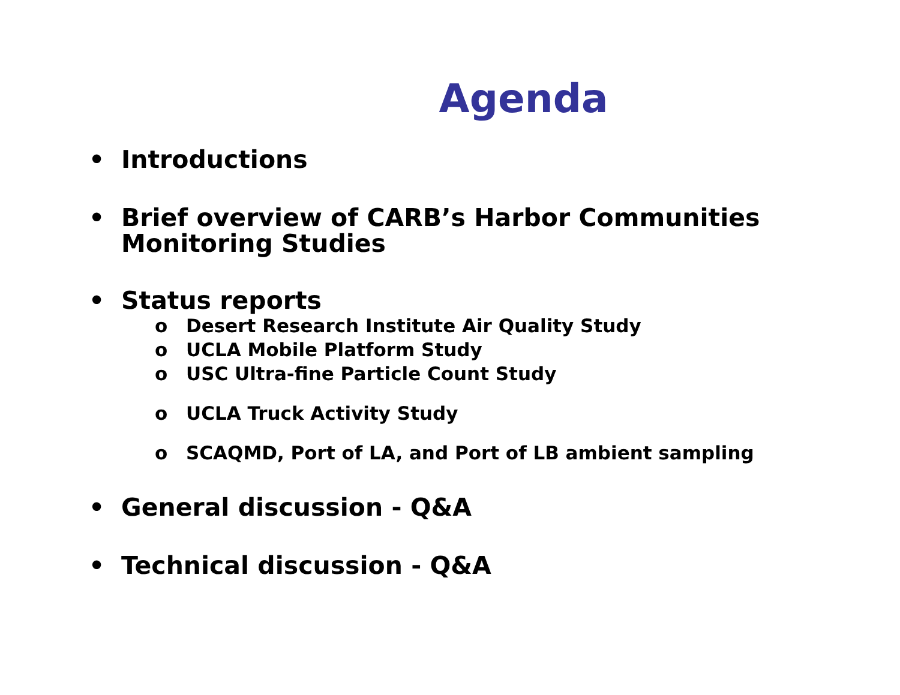Agenda
• Introductions
• Brief overview of CARB’s Harbor Communities Monitoring Studies
• Status reports
o Desert Research Institute Air Quality Study
o UCLA Mobile Platform Study
o USC Ultra-fine Particle Count Study
o UCLA Truck Activity Study
o SCAQMD, Port of LA, and Port of LB ambient sampling
• General discussion - Q&A
• Technical discussion - Q&A